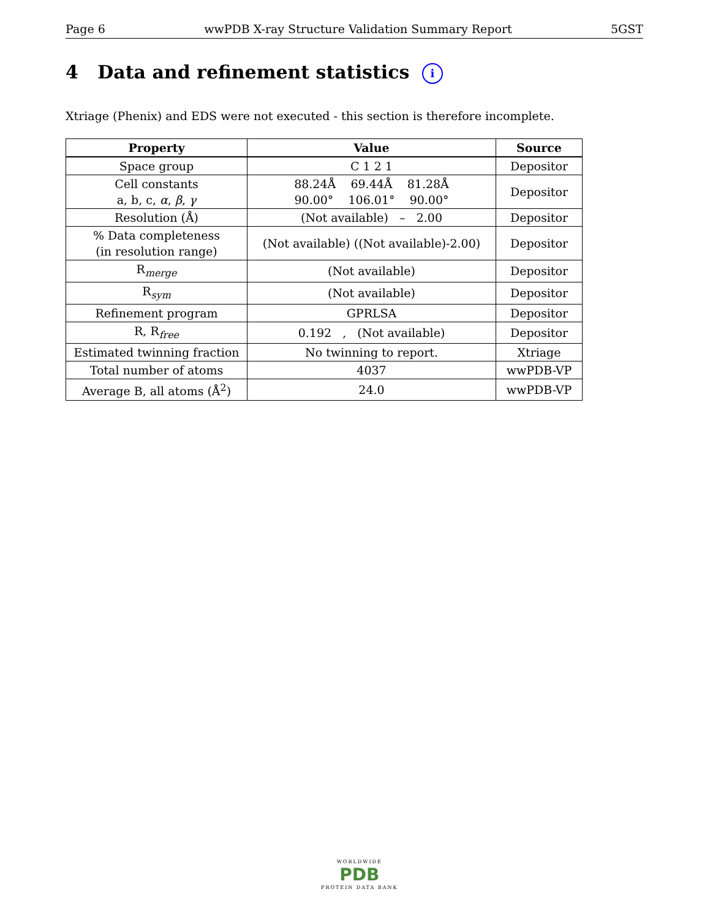Page 6 wwPDB X-ray Structure Validation Summary Report 5GST
4 Data and refinement statistics i
Xtriage (Phenix) and EDS were not executed - this section is therefore incomplete.
| Property | Value | Source |
| --- | --- | --- |
| Space group | C 1 2 1 | Depositor |
| Cell constants a, b, c, α , β , γ | 88.24Å 69.44Å 81.28Å 90.00° 106.01° 90.00° | Depositor |
| Resolution (Å) | (Not available) – 2.00 | Depositor |
| % Data completeness (in resolution range) | (Not available) ((Not available)-2.00) | Depositor |
| R<sub>merge</sub> | (Not available) | Depositor |
| R<sub>sym</sub> | (Not available) | Depositor |
| Refinement program | GPRLSA | Depositor |
| R, R<sub>free</sub> | 0.192 , (Not available) | Depositor |
| Estimated twinning fraction | No twinning to report. | Xtriage |
| Total number of atoms | 4037 | wwPDB-VP |
| Average B, all atoms (Å<sup>2</sup>) | 24.0 | wwPDB-VP |
WORLDWIDE
PDB
PROTEIN DATA BANK